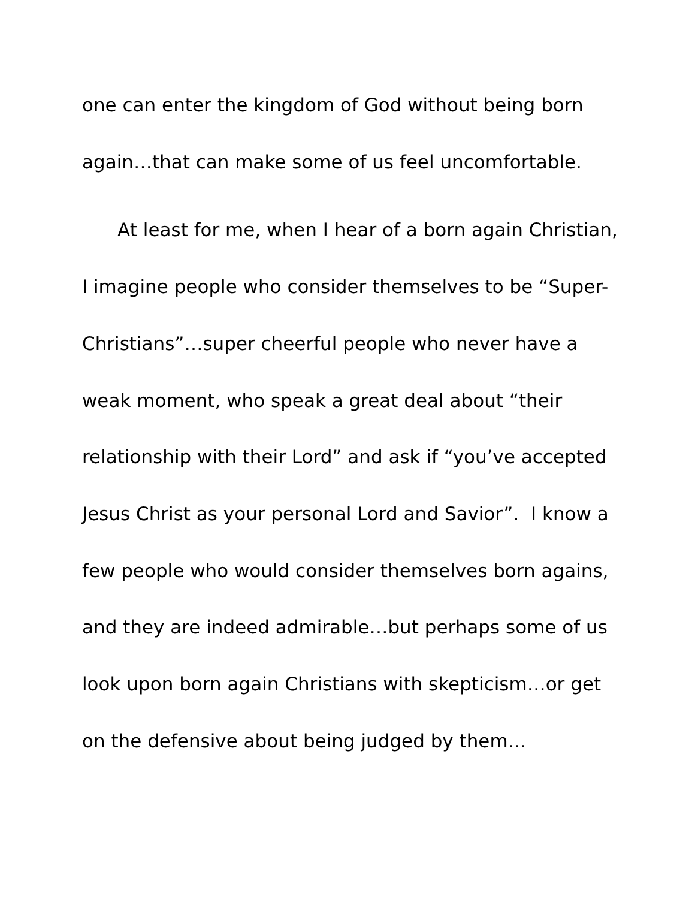one can enter the kingdom of God without being born
again…that can make some of us feel uncomfortable.
At least for me, when I hear of a born again Christian,
I imagine people who consider themselves to be “Super-
Christians”…super cheerful people who never have a
weak moment, who speak a great deal about “their
relationship with their Lord” and ask if “you’ve accepted
Jesus Christ as your personal Lord and Savior”. I know a
few people who would consider themselves born agains,
and they are indeed admirable…but perhaps some of us
look upon born again Christians with skepticism…or get
on the defensive about being judged by them…